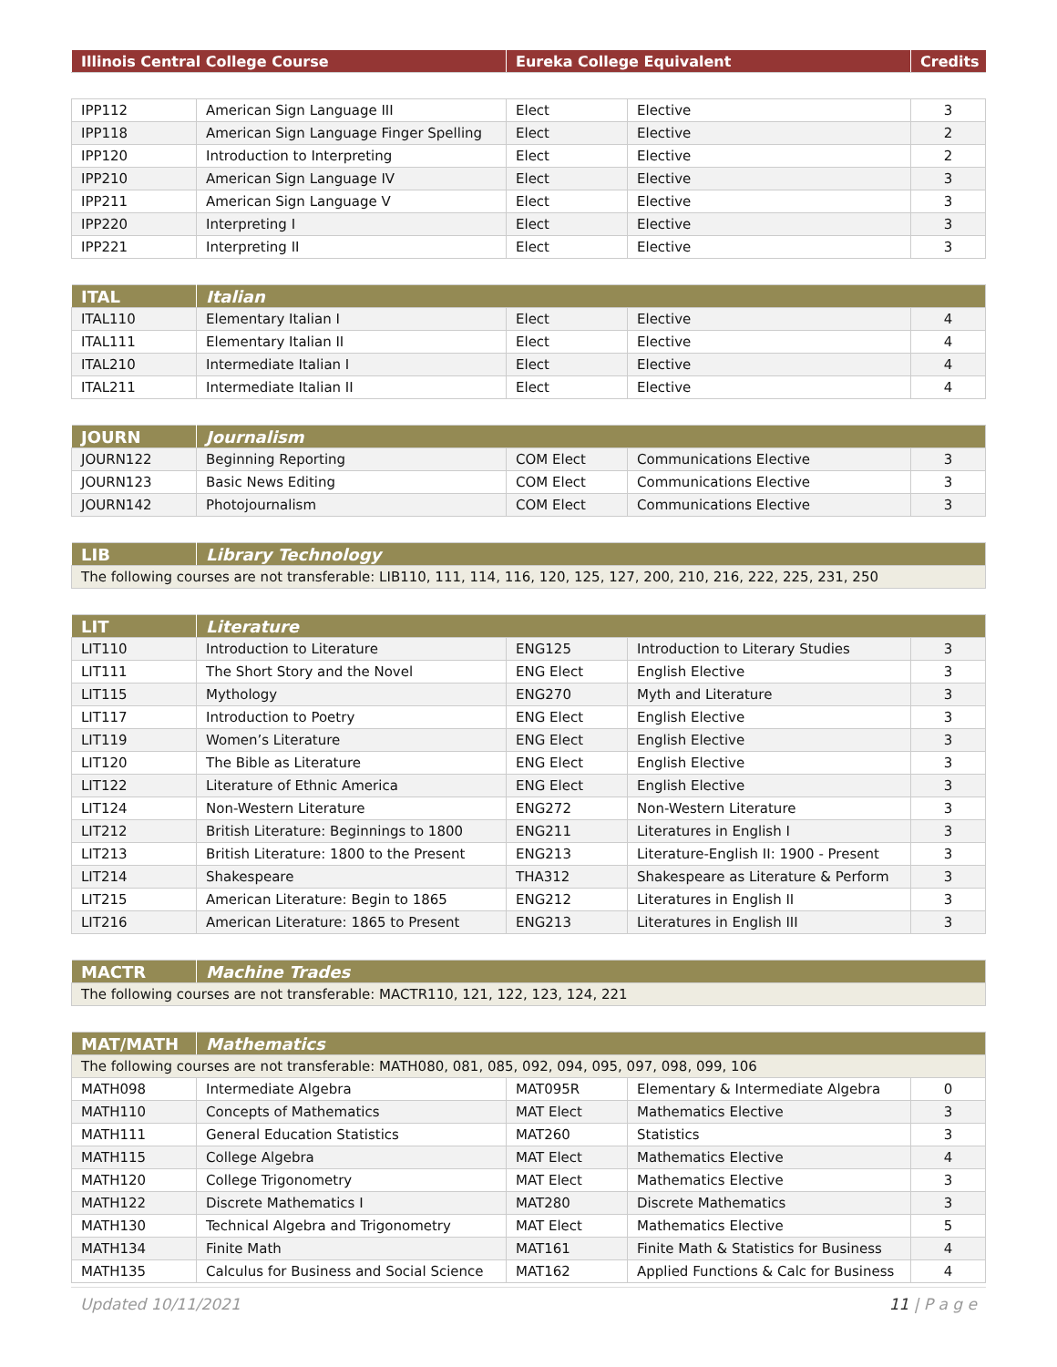| Illinois Central College Course | Eureka College Equivalent | Credits |
| --- | --- | --- |
| IPP112 | American Sign Language III | Elect | Elective | 3 |
| IPP118 | American Sign Language Finger Spelling | Elect | Elective | 2 |
| IPP120 | Introduction to Interpreting | Elect | Elective | 2 |
| IPP210 | American Sign Language IV | Elect | Elective | 3 |
| IPP211 | American Sign Language V | Elect | Elective | 3 |
| IPP220 | Interpreting I | Elect | Elective | 3 |
| IPP221 | Interpreting II | Elect | Elective | 3 |
| ITAL | Italian | | | |
| --- | --- | --- | --- | --- |
| ITAL110 | Elementary Italian I | Elect | Elective | 4 |
| ITAL111 | Elementary Italian II | Elect | Elective | 4 |
| ITAL210 | Intermediate Italian I | Elect | Elective | 4 |
| ITAL211 | Intermediate Italian II | Elect | Elective | 4 |
| JOURN | Journalism | | | |
| --- | --- | --- | --- | --- |
| JOURN122 | Beginning Reporting | COM Elect | Communications Elective | 3 |
| JOURN123 | Basic News Editing | COM Elect | Communications Elective | 3 |
| JOURN142 | Photojournalism | COM Elect | Communications Elective | 3 |
| LIB | Library Technology |
| --- | --- |
| The following courses are not transferable: LIB110, 111, 114, 116, 120, 125, 127, 200, 210, 216, 222, 225, 231, 250 | |
| LIT | Literature | | | |
| --- | --- | --- | --- | --- |
| LIT110 | Introduction to Literature | ENG125 | Introduction to Literary Studies | 3 |
| LIT111 | The Short Story and the Novel | ENG Elect | English Elective | 3 |
| LIT115 | Mythology | ENG270 | Myth and Literature | 3 |
| LIT117 | Introduction to Poetry | ENG Elect | English Elective | 3 |
| LIT119 | Women’s Literature | ENG Elect | English Elective | 3 |
| LIT120 | The Bible as Literature | ENG Elect | English Elective | 3 |
| LIT122 | Literature of Ethnic America | ENG Elect | English Elective | 3 |
| LIT124 | Non-Western Literature | ENG272 | Non-Western Literature | 3 |
| LIT212 | British Literature: Beginnings to 1800 | ENG211 | Literatures in English I | 3 |
| LIT213 | British Literature: 1800 to the Present | ENG213 | Literature-English II: 1900 - Present | 3 |
| LIT214 | Shakespeare | THA312 | Shakespeare as Literature & Perform | 3 |
| LIT215 | American Literature: Begin to 1865 | ENG212 | Literatures in English II | 3 |
| LIT216 | American Literature: 1865 to Present | ENG213 | Literatures in English III | 3 |
| MACTR | Machine Trades |
| --- | --- |
| The following courses are not transferable: MACTR110, 121, 122, 123, 124, 221 | |
| MAT/MATH | Mathematics | | | |
| --- | --- | --- | --- | --- |
| The following courses are not transferable: MATH080, 081, 085, 092, 094, 095, 097, 098, 099, 106 | | | | |
| MATH098 | Intermediate Algebra | MAT095R | Elementary & Intermediate Algebra | 0 |
| MATH110 | Concepts of Mathematics | MAT Elect | Mathematics Elective | 3 |
| MATH111 | General Education Statistics | MAT260 | Statistics | 3 |
| MATH115 | College Algebra | MAT Elect | Mathematics Elective | 4 |
| MATH120 | College Trigonometry | MAT Elect | Mathematics Elective | 3 |
| MATH122 | Discrete Mathematics I | MAT280 | Discrete Mathematics | 3 |
| MATH130 | Technical Algebra and Trigonometry | MAT Elect | Mathematics Elective | 5 |
| MATH134 | Finite Math | MAT161 | Finite Math & Statistics for Business | 4 |
| MATH135 | Calculus for Business and Social Science | MAT162 | Applied Functions & Calc for Business | 4 |
Updated 10/11/2021 11 | P a g e